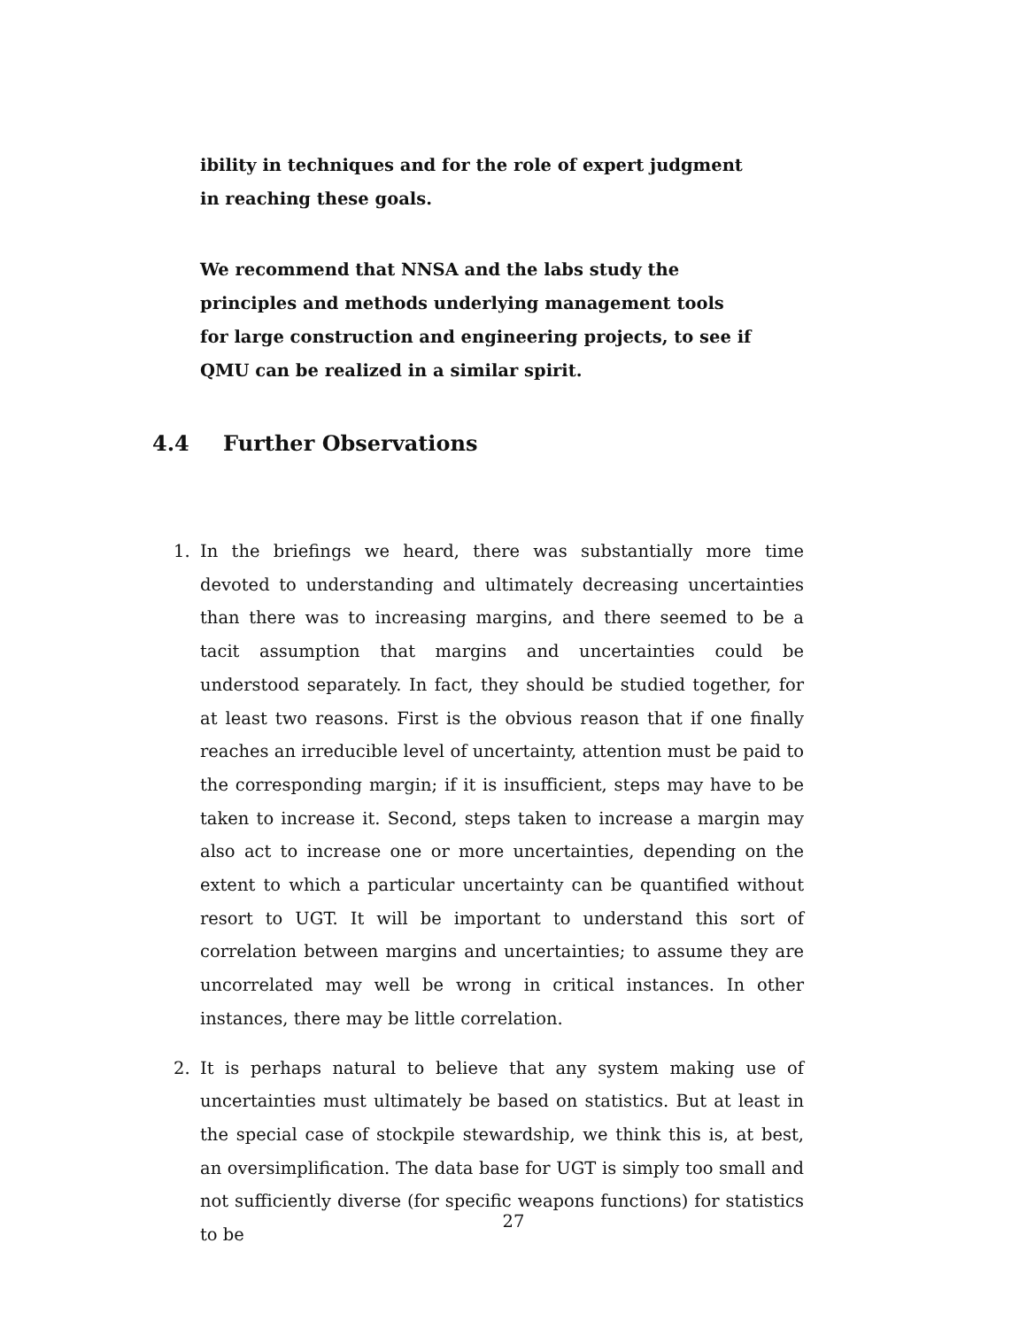ibility in techniques and for the role of expert judgment in reaching these goals.
We recommend that NNSA and the labs study the principles and methods underlying management tools for large construction and engineering projects, to see if QMU can be realized in a similar spirit.
4.4 Further Observations
1. In the briefings we heard, there was substantially more time devoted to understanding and ultimately decreasing uncertainties than there was to increasing margins, and there seemed to be a tacit assumption that margins and uncertainties could be understood separately. In fact, they should be studied together, for at least two reasons. First is the obvious reason that if one finally reaches an irreducible level of uncertainty, attention must be paid to the corresponding margin; if it is insufficient, steps may have to be taken to increase it. Second, steps taken to increase a margin may also act to increase one or more uncertainties, depending on the extent to which a particular uncertainty can be quantified without resort to UGT. It will be important to understand this sort of correlation between margins and uncertainties; to assume they are uncorrelated may well be wrong in critical instances. In other instances, there may be little correlation.
2. It is perhaps natural to believe that any system making use of uncertainties must ultimately be based on statistics. But at least in the special case of stockpile stewardship, we think this is, at best, an oversimplification. The data base for UGT is simply too small and not sufficiently diverse (for specific weapons functions) for statistics to be
27